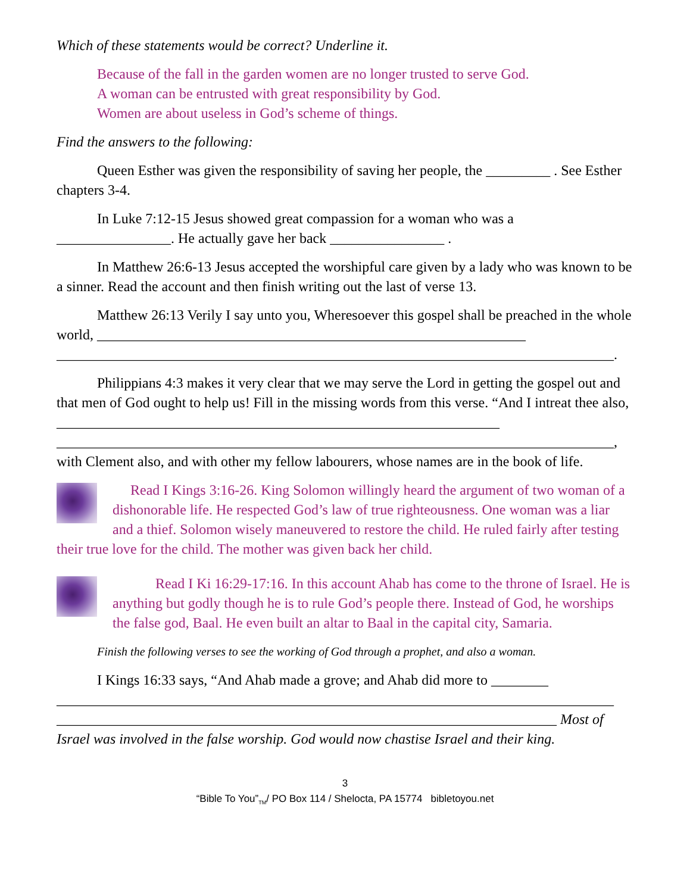Which of these statements would be correct? Underline it.
Because of the fall in the garden women are no longer trusted to serve God.
A woman can be entrusted with great responsibility by God.
Women are about useless in God’s scheme of things.
Find the answers to the following:
Queen Esther was given the responsibility of saving her people, the _________ . See Esther chapters 3-4.
In Luke 7:12-15 Jesus showed great compassion for a woman who was a ________________. He actually gave her back ________________ .
In Matthew 26:6-13 Jesus accepted the worshipful care given by a lady who was known to be a sinner. Read the account and then finish writing out the last of verse 13.
Matthew 26:13 Verily I say unto you, Wheresoever this gospel shall be preached in the whole world, ____________________________________________________________ ______________________________________________________________________________.
Philippians 4:3 makes it very clear that we may serve the Lord in getting the gospel out and that men of God ought to help us! Fill in the missing words from this verse. “And I intreat thee also, ______________________________________________________________ ______________________________________________________________________________, with Clement also, and with other my fellow labourers, whose names are in the book of life.
Read I Kings 3:16-26. King Solomon willingly heard the argument of two woman of a dishonorable life. He respected God’s law of true righteousness. One woman was a liar and a thief. Solomon wisely maneuvered to restore the child. He ruled fairly after testing their true love for the child. The mother was given back her child.
Read I Ki 16:29-17:16. In this account Ahab has come to the throne of Israel. He is anything but godly though he is to rule God’s people there. Instead of God, he worships the false god, Baal. He even built an altar to Baal in the capital city, Samaria.
Finish the following verses to see the working of God through a prophet, and also a woman.
I Kings 16:33 says, “And Ahab made a grove; and Ahab did more to ________ ______________________________________________________________________________ ______________________________________________________________________ Most of Israel was involved in the false worship. God would now chastise Israel and their king.
3
“Bible To You”<sub>TM</sub>/ PO Box 114 / Shelocta, PA 15774 bibletoyou.net